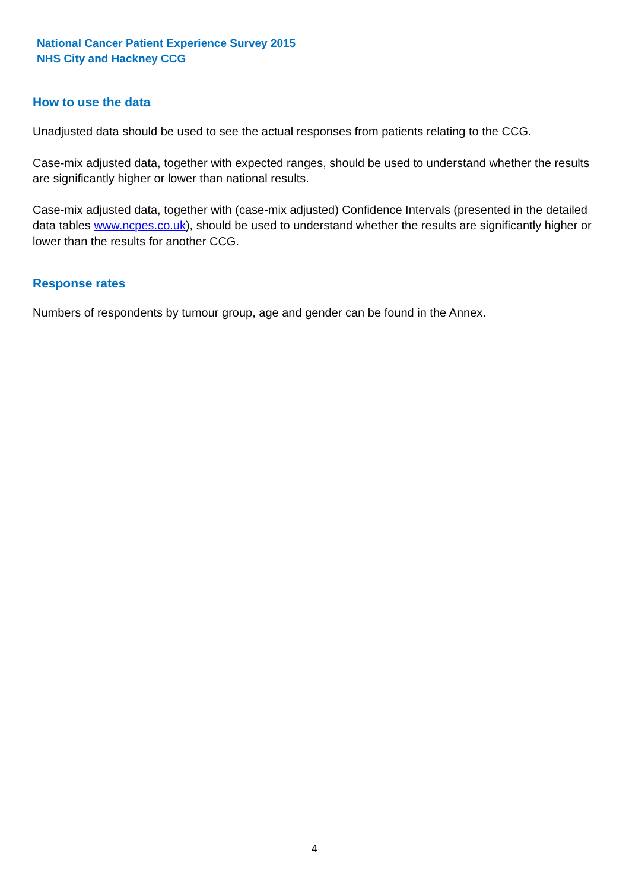National Cancer Patient Experience Survey 2015
NHS City and Hackney CCG
How to use the data
Unadjusted data should be used to see the actual responses from patients relating to the CCG.
Case-mix adjusted data, together with expected ranges, should be used to understand whether the results are significantly higher or lower than national results.
Case-mix adjusted data, together with (case-mix adjusted) Confidence Intervals (presented in the detailed data tables www.ncpes.co.uk), should be used to understand whether the results are significantly higher or lower than the results for another CCG.
Response rates
Numbers of respondents by tumour group, age and gender can be found in the Annex.
4